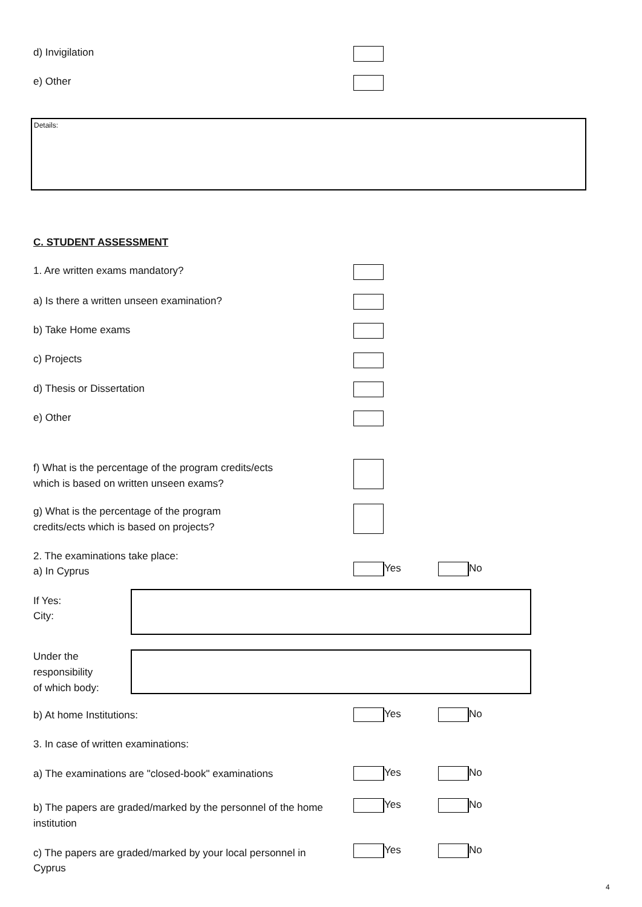d) Invigilation
e) Other
Details:
C. STUDENT ASSESSMENT
1. Are written exams mandatory?
a) Is there a written unseen examination?
b) Take Home exams
c) Projects
d) Thesis or Dissertation
e) Other
f) What is the percentage of the program credits/ects
which is based on written unseen exams?
g) What is the percentage of the program
credits/ects which is based on projects?
2. The examinations take place:
a) In Cyprus
Yes No
If Yes:
City:
Under the
responsibility
of which body:
b) At home Institutions: Yes No
3. In case of written examinations:
a) The examinations are "closed-book" examinations
Yes No
b) The papers are graded/marked by the personnel of the home
institution
Yes No
c) The papers are graded/marked by your local personnel in
Cyprus
Yes No
4